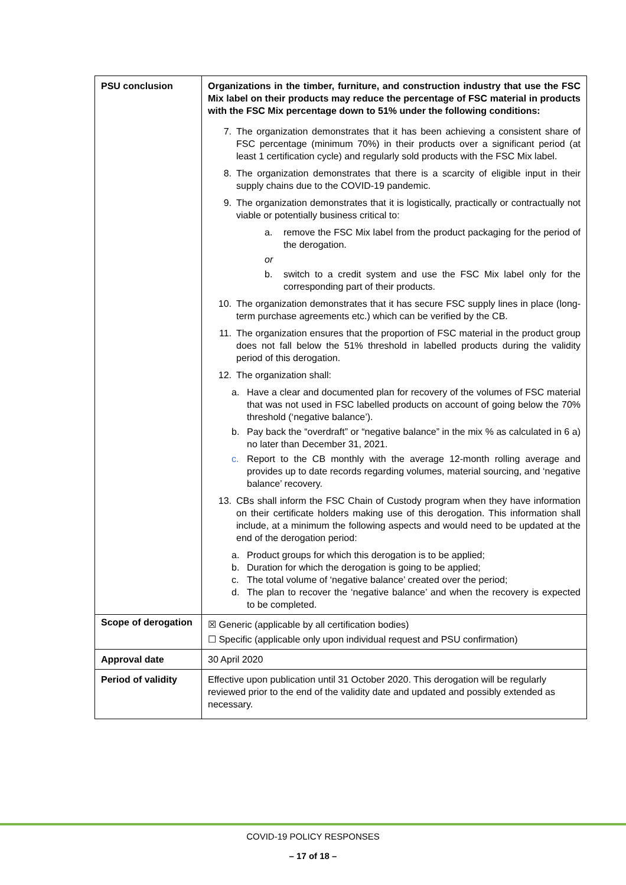| PSU conclusion | Organizations in the timber, furniture, and construction industry that use the FSC Mix label on their products may reduce the percentage of FSC material in products with the FSC Mix percentage down to 51% under the following conditions: 7. The organization demonstrates that it has been achieving a consistent share of FSC percentage (minimum 70%) in their products over a significant period (at least 1 certification cycle) and regularly sold products with the FSC Mix label. 8. The organization demonstrates that there is a scarcity of eligible input in their supply chains due to the COVID-19 pandemic. 9. The organization demonstrates that it is logistically, practically or contractually not viable or potentially business critical to: a. remove the FSC Mix label from the product packaging for the period of the derogation. or b. switch to a credit system and use the FSC Mix label only for the corresponding part of their products. 10. The organization demonstrates that it has secure FSC supply lines in place (long-term purchase agreements etc.) which can be verified by the CB. 11. The organization ensures that the proportion of FSC material in the product group does not fall below the 51% threshold in labelled products during the validity period of this derogation. 12. The organization shall: a. Have a clear and documented plan for recovery of the volumes of FSC material that was not used in FSC labelled products on account of going below the 70% threshold (‘negative balance’). b. Pay back the “overdraft” or “negative balance” in the mix % as calculated in 6 a) no later than December 31, 2021. c. Report to the CB monthly with the average 12-month rolling average and provides up to date records regarding volumes, material sourcing, and ‘negative balance’ recovery. 13. CBs shall inform the FSC Chain of Custody program when they have information on their certificate holders making use of this derogation. This information shall include, at a minimum the following aspects and would need to be updated at the end of the derogation period: a. Product groups for which this derogation is to be applied; b. Duration for which the derogation is going to be applied; c. The total volume of ‘negative balance’ created over the period; d. The plan to recover the ‘negative balance’ and when the recovery is expected to be completed. |
| Scope of derogation | ☒ Generic (applicable by all certification bodies) ☐ Specific (applicable only upon individual request and PSU confirmation) |
| Approval date | 30 April 2020 |
| Period of validity | Effective upon publication until 31 October 2020. This derogation will be regularly reviewed prior to the end of the validity date and updated and possibly extended as necessary. |
COVID-19 POLICY RESPONSES
– 17 of 18 –